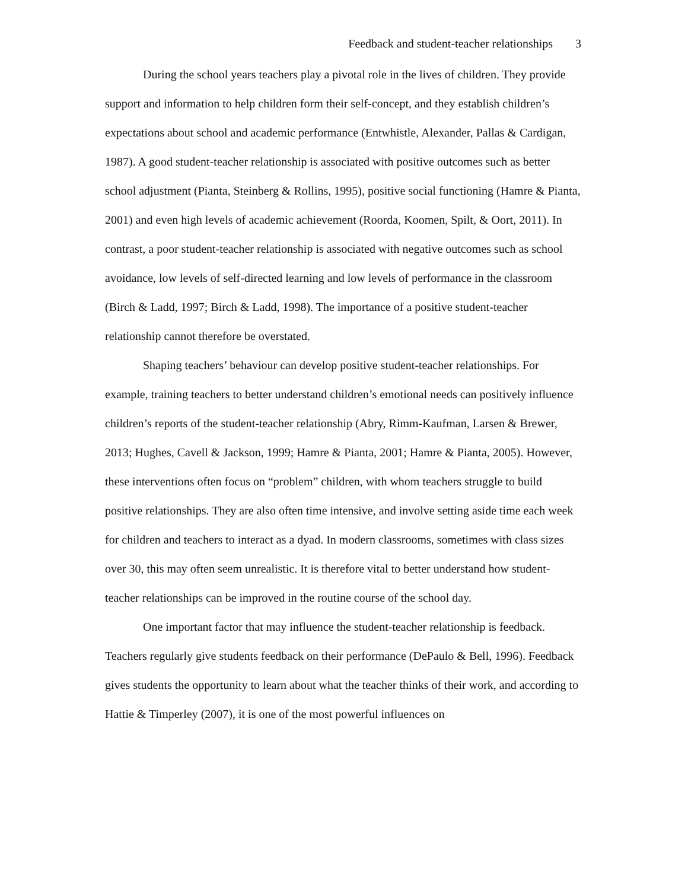Feedback and student-teacher relationships 3
During the school years teachers play a pivotal role in the lives of children. They provide support and information to help children form their self-concept, and they establish children’s expectations about school and academic performance (Entwhistle, Alexander, Pallas & Cardigan, 1987). A good student-teacher relationship is associated with positive outcomes such as better school adjustment (Pianta, Steinberg & Rollins, 1995), positive social functioning (Hamre & Pianta, 2001) and even high levels of academic achievement (Roorda, Koomen, Spilt, & Oort, 2011). In contrast, a poor student-teacher relationship is associated with negative outcomes such as school avoidance, low levels of self-directed learning and low levels of performance in the classroom (Birch & Ladd, 1997; Birch & Ladd, 1998). The importance of a positive student-teacher relationship cannot therefore be overstated.
Shaping teachers’ behaviour can develop positive student-teacher relationships. For example, training teachers to better understand children’s emotional needs can positively influence children’s reports of the student-teacher relationship (Abry, Rimm-Kaufman, Larsen & Brewer, 2013; Hughes, Cavell & Jackson, 1999; Hamre & Pianta, 2001; Hamre & Pianta, 2005). However, these interventions often focus on “problem” children, with whom teachers struggle to build positive relationships. They are also often time intensive, and involve setting aside time each week for children and teachers to interact as a dyad. In modern classrooms, sometimes with class sizes over 30, this may often seem unrealistic. It is therefore vital to better understand how student-teacher relationships can be improved in the routine course of the school day.
One important factor that may influence the student-teacher relationship is feedback. Teachers regularly give students feedback on their performance (DePaulo & Bell, 1996). Feedback gives students the opportunity to learn about what the teacher thinks of their work, and according to Hattie & Timperley (2007), it is one of the most powerful influences on